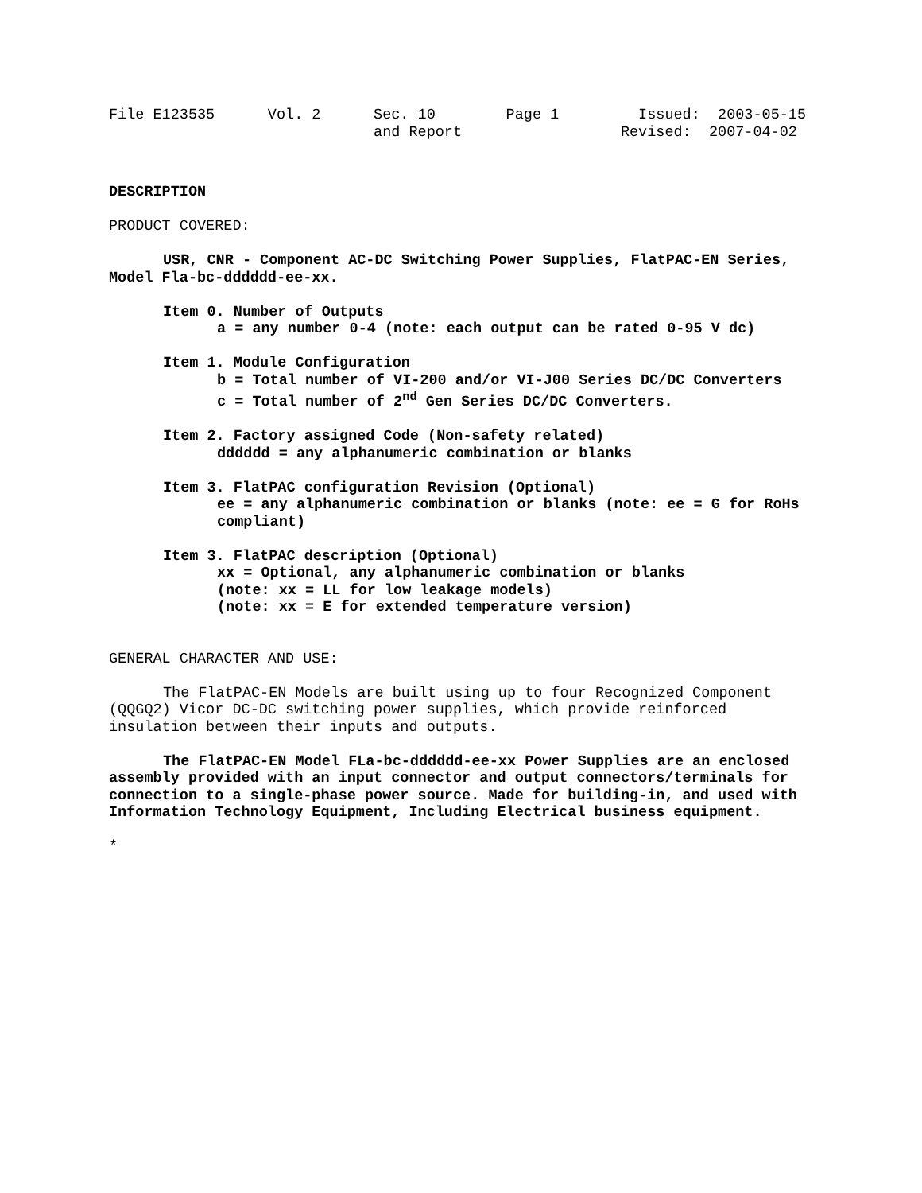File E123535      Vol. 2      Sec. 10        Page 1         Issued:  2003-05-15
                              and Report                  Revised:  2007-04-02
DESCRIPTION
PRODUCT COVERED:
USR, CNR - Component AC-DC Switching Power Supplies, FlatPAC-EN Series, Model Fla-bc-dddddd-ee-xx.
Item 0. Number of Outputs
a = any number 0-4 (note: each output can be rated 0-95 V dc)
Item 1. Module Configuration
b = Total number of VI-200 and/or VI-J00 Series DC/DC Converters
c = Total number of 2<sup>nd</sup> Gen Series DC/DC Converters.
Item 2. Factory assigned Code (Non-safety related)
dddddd = any alphanumeric combination or blanks
Item 3. FlatPAC configuration Revision (Optional)
ee = any alphanumeric combination or blanks (note: ee = G for RoHs compliant)
Item 3. FlatPAC description (Optional)
xx = Optional, any alphanumeric combination or blanks
(note: xx = LL for low leakage models)
(note: xx = E for extended temperature version)
GENERAL CHARACTER AND USE:
The FlatPAC-EN Models are built using up to four Recognized Component (QQGQ2) Vicor DC-DC switching power supplies, which provide reinforced insulation between their inputs and outputs.
The FlatPAC-EN Model FLa-bc-dddddd-ee-xx Power Supplies are an enclosed assembly provided with an input connector and output connectors/terminals for connection to a single-phase power source. Made for building-in, and used with Information Technology Equipment, Including Electrical business equipment.
*